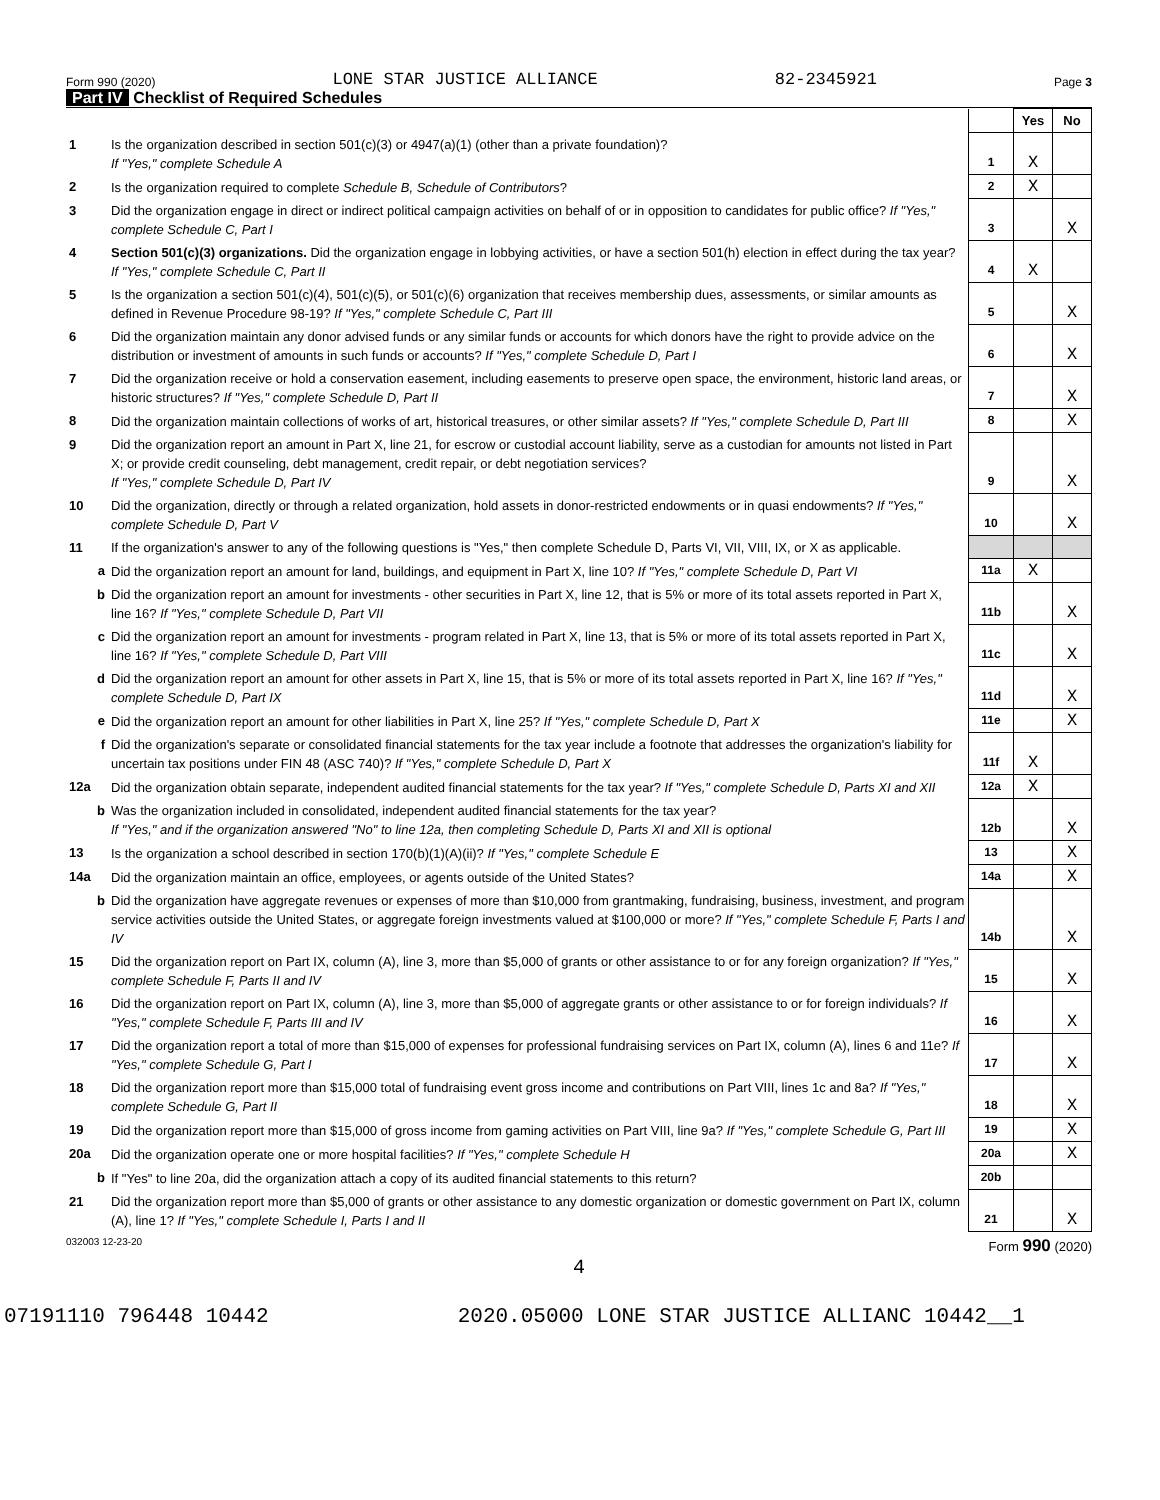Form 990 (2020) LONE STAR JUSTICE ALLIANCE 82-2345921 Page 3
Part IV Checklist of Required Schedules
| | | | Yes | No |
| 1 | Is the organization described in section 501(c)(3) or 4947(a)(1) (other than a private foundation)? If "Yes," complete Schedule A | 1 | X | |
| 2 | Is the organization required to complete Schedule B, Schedule of Contributors ? | 2 | X | |
| 3 | Did the organization engage in direct or indirect political campaign activities on behalf of or in opposition to candidates for public office? If "Yes," complete Schedule C, Part I | 3 | | X |
| 4 | Section 501(c)(3) organizations. Did the organization engage in lobbying activities, or have a section 501(h) election in effect during the tax year? If "Yes," complete Schedule C, Part II | 4 | X | |
| 5 | Is the organization a section 501(c)(4), 501(c)(5), or 501(c)(6) organization that receives membership dues, assessments, or similar amounts as defined in Revenue Procedure 98-19? If "Yes," complete Schedule C, Part III | 5 | | X |
| 6 | Did the organization maintain any donor advised funds or any similar funds or accounts for which donors have the right to provide advice on the distribution or investment of amounts in such funds or accounts? If "Yes," complete Schedule D, Part I | 6 | | X |
| 7 | Did the organization receive or hold a conservation easement, including easements to preserve open space, the environment, historic land areas, or historic structures? If "Yes," complete Schedule D, Part II | 7 | | X |
| 8 | Did the organization maintain collections of works of art, historical treasures, or other similar assets? If "Yes," complete Schedule D, Part III | 8 | | X |
| 9 | Did the organization report an amount in Part X, line 21, for escrow or custodial account liability, serve as a custodian for amounts not listed in Part X; or provide credit counseling, debt management, credit repair, or debt negotiation services? If "Yes," complete Schedule D, Part IV | 9 | | X |
| 10 | Did the organization, directly or through a related organization, hold assets in donor-restricted endowments or in quasi endowments? If "Yes," complete Schedule D, Part V | 10 | | X |
| 11 | If the organization's answer to any of the following questions is "Yes," then complete Schedule D, Parts VI, VII, VIII, IX, or X as applicable. | | | |
| a | Did the organization report an amount for land, buildings, and equipment in Part X, line 10? If "Yes," complete Schedule D, Part VI | 11a | X | |
| b | Did the organization report an amount for investments - other securities in Part X, line 12, that is 5% or more of its total assets reported in Part X, line 16? If "Yes," complete Schedule D, Part VII | 11b | | X |
| c | Did the organization report an amount for investments - program related in Part X, line 13, that is 5% or more of its total assets reported in Part X, line 16? If "Yes," complete Schedule D, Part VIII | 11c | | X |
| d | Did the organization report an amount for other assets in Part X, line 15, that is 5% or more of its total assets reported in Part X, line 16? If "Yes," complete Schedule D, Part IX | 11d | | X |
| e | Did the organization report an amount for other liabilities in Part X, line 25? If "Yes," complete Schedule D, Part X | 11e | | X |
| f | Did the organization's separate or consolidated financial statements for the tax year include a footnote that addresses the organization's liability for uncertain tax positions under FIN 48 (ASC 740)? If "Yes," complete Schedule D, Part X | 11f | X | |
| 12a | Did the organization obtain separate, independent audited financial statements for the tax year? If "Yes," complete Schedule D, Parts XI and XII | 12a | X | |
| b | Was the organization included in consolidated, independent audited financial statements for the tax year? If "Yes," and if the organization answered "No" to line 12a, then completing Schedule D, Parts XI and XII is optional | 12b | | X |
| 13 | Is the organization a school described in section 170(b)(1)(A)(ii)? If "Yes," complete Schedule E | 13 | | X |
| 14a | Did the organization maintain an office, employees, or agents outside of the United States? | 14a | | X |
| b | Did the organization have aggregate revenues or expenses of more than $10,000 from grantmaking, fundraising, business, investment, and program service activities outside the United States, or aggregate foreign investments valued at $100,000 or more? If "Yes," complete Schedule F, Parts I and IV | 14b | | X |
| 15 | Did the organization report on Part IX, column (A), line 3, more than $5,000 of grants or other assistance to or for any foreign organization? If "Yes," complete Schedule F, Parts II and IV | 15 | | X |
| 16 | Did the organization report on Part IX, column (A), line 3, more than $5,000 of aggregate grants or other assistance to or for foreign individuals? If "Yes," complete Schedule F, Parts III and IV | 16 | | X |
| 17 | Did the organization report a total of more than $15,000 of expenses for professional fundraising services on Part IX, column (A), lines 6 and 11e? If "Yes," complete Schedule G, Part I | 17 | | X |
| 18 | Did the organization report more than $15,000 total of fundraising event gross income and contributions on Part VIII, lines 1c and 8a? If "Yes," complete Schedule G, Part II | 18 | | X |
| 19 | Did the organization report more than $15,000 of gross income from gaming activities on Part VIII, line 9a? If "Yes," complete Schedule G, Part III | 19 | | X |
| 20a | Did the organization operate one or more hospital facilities? If "Yes," complete Schedule H | 20a | | X |
| b | If "Yes" to line 20a, did the organization attach a copy of its audited financial statements to this return? | 20b | | |
| 21 | Did the organization report more than $5,000 of grants or other assistance to any domestic organization or domestic government on Part IX, column (A), line 1? If "Yes," complete Schedule I, Parts I and II | 21 | | X |
032003 12-23-20 Form 990 (2020)
4
07191110 796448 10442 2020.05000 LONE STAR JUSTICE ALLIANC 10442__1